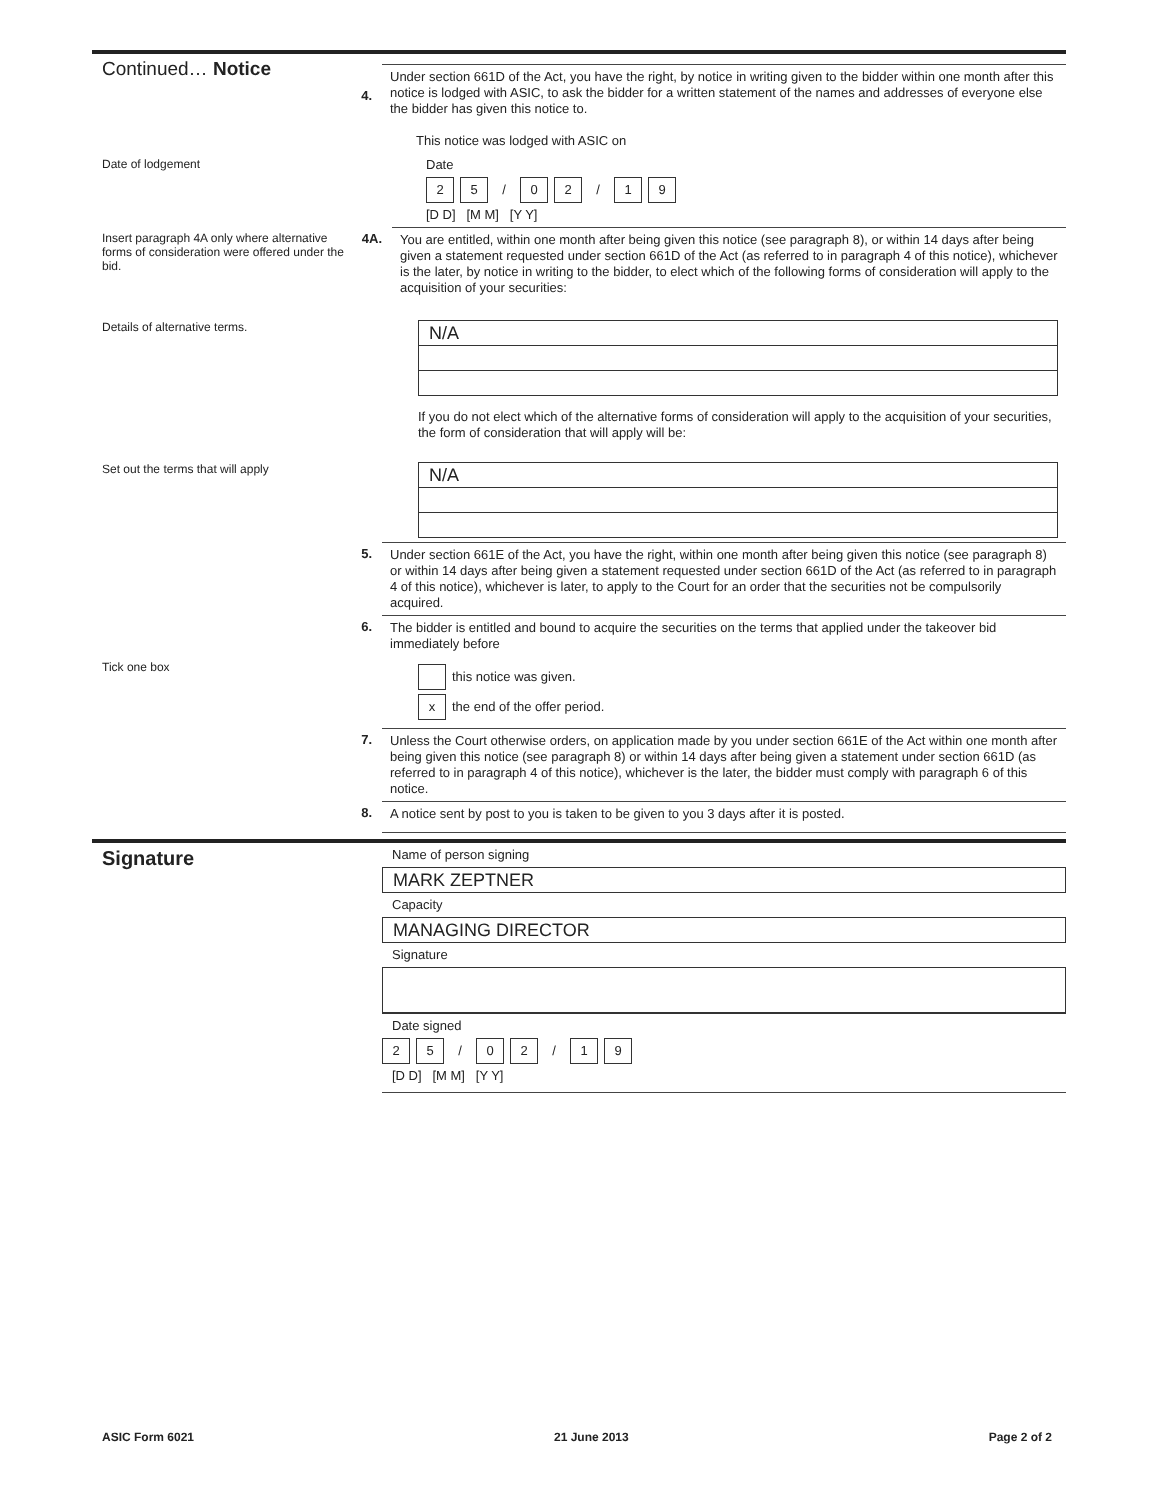Continued… Notice
4.
Under section 661D of the Act, you have the right, by notice in writing given to the bidder within one month after this notice is lodged with ASIC, to ask the bidder for a written statement of the names and addresses of everyone else the bidder has given this notice to.
This notice was lodged with ASIC on
Date of lodgement
Date
2 5 / 0 2 / 1 9
[D D] [M M] [Y Y]
Insert paragraph 4A only where alternative forms of consideration were offered under the bid.
4A.
You are entitled, within one month after being given this notice (see paragraph 8), or within 14 days after being given a statement requested under section 661D of the Act (as referred to in paragraph 4 of this notice), whichever is the later, by notice in writing to the bidder, to elect which of the following forms of consideration will apply to the acquisition of your securities:
Details of alternative terms.
N/A
If you do not elect which of the alternative forms of consideration will apply to the acquisition of your securities, the form of consideration that will apply will be:
Set out the terms that will apply
N/A
5.
Under section 661E of the Act, you have the right, within one month after being given this notice (see paragraph 8) or within 14 days after being given a statement requested under section 661D of the Act (as referred to in paragraph 4 of this notice), whichever is later, to apply to the Court for an order that the securities not be compulsorily acquired.
6.
The bidder is entitled and bound to acquire the securities on the terms that applied under the takeover bid immediately before
Tick one box
this notice was given.
x the end of the offer period.
7.
Unless the Court otherwise orders, on application made by you under section 661E of the Act within one month after being given this notice (see paragraph 8) or within 14 days after being given a statement under section 661D (as referred to in paragraph 4 of this notice), whichever is the later, the bidder must comply with paragraph 6 of this notice.
8.
A notice sent by post to you is taken to be given to you 3 days after it is posted.
Signature
Name of person signing
MARK ZEPTNER
Capacity
MANAGING DIRECTOR
Signature
Date signed
2 5 / 0 2 / 1 9
[D D] [M M] [Y Y]
ASIC Form 6021 21 June 2013 Page 2 of 2